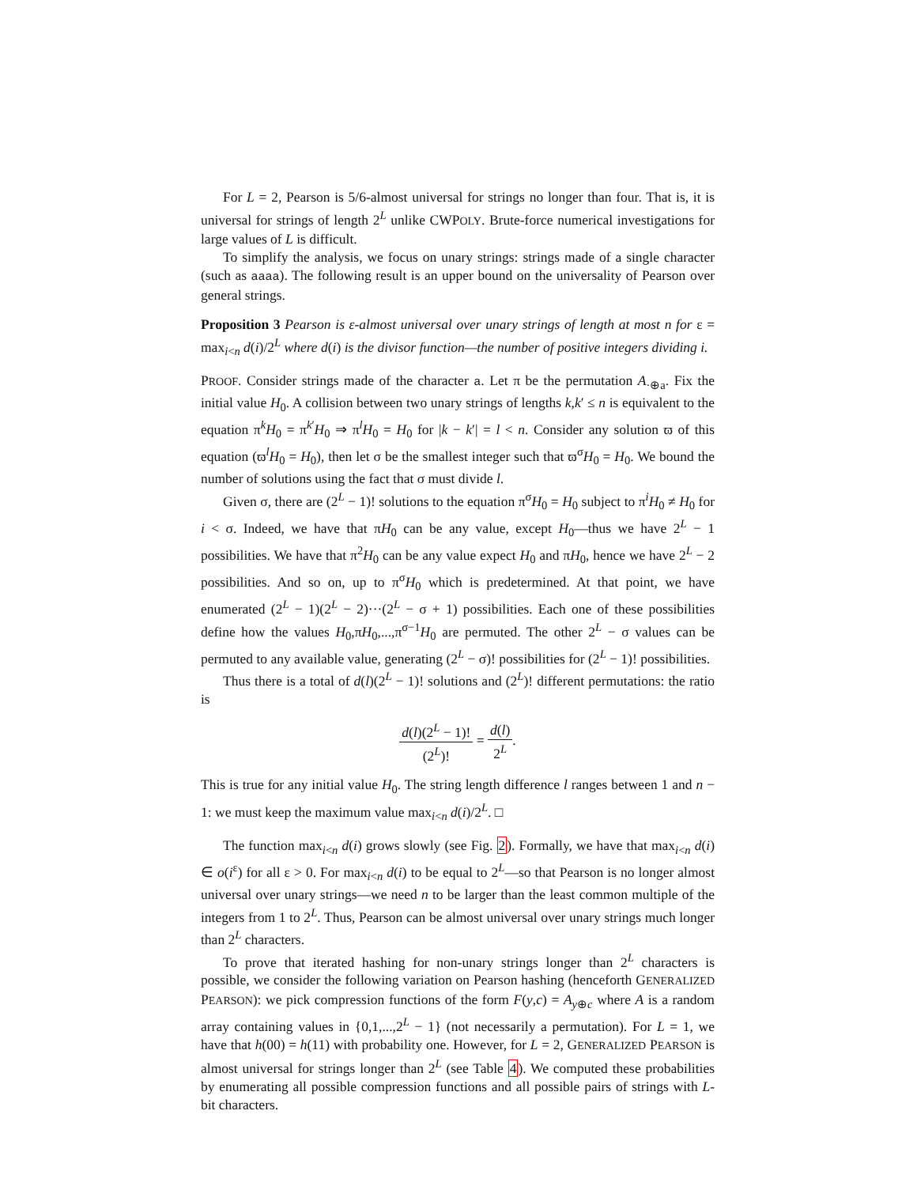For L = 2, Pearson is 5/6-almost universal for strings no longer than four. That is, it is universal for strings of length 2<sup>L</sup> unlike CWPOLY. Brute-force numerical investigations for large values of L is difficult.
To simplify the analysis, we focus on unary strings: strings made of a single character (such as aaaa). The following result is an upper bound on the universality of Pearson over general strings.
Proposition 3 Pearson is ε-almost universal over unary strings of length at most n for ε = max<sub>i<n</sub> d(i)/2<sup>L</sup> where d(i) is the divisor function—the number of positive integers dividing i.
PROOF. Consider strings made of the character a. Let π be the permutation A<sub>·⊕a</sub>. Fix the initial value H<sub>0</sub>. A collision between two unary strings of lengths k,k′ ≤ n is equivalent to the equation π<sup>k</sup>H<sub>0</sub> = π<sup>k′</sup>H<sub>0</sub> ⇒ π<sup>l</sup>H<sub>0</sub> = H<sub>0</sub> for |k − k′| = l < n. Consider any solution ϖ of this equation (ϖ<sup>l</sup>H<sub>0</sub> = H<sub>0</sub>), then let σ be the smallest integer such that ϖ<sup>σ</sup>H<sub>0</sub> = H<sub>0</sub>. We bound the number of solutions using the fact that σ must divide l.
Given σ, there are (2<sup>L</sup> − 1)! solutions to the equation π<sup>σ</sup>H<sub>0</sub> = H<sub>0</sub> subject to π<sup>i</sup>H<sub>0</sub> ≠ H<sub>0</sub> for i < σ. Indeed, we have that πH<sub>0</sub> can be any value, except H<sub>0</sub>—thus we have 2<sup>L</sup> − 1 possibilities. We have that π<sup>2</sup>H<sub>0</sub> can be any value expect H<sub>0</sub> and πH<sub>0</sub>, hence we have 2<sup>L</sup> − 2 possibilities. And so on, up to π<sup>σ</sup>H<sub>0</sub> which is predetermined. At that point, we have enumerated (2<sup>L</sup> − 1)(2<sup>L</sup> − 2)···(2<sup>L</sup> − σ + 1) possibilities. Each one of these possibilities define how the values H<sub>0</sub>,πH<sub>0</sub>,...,π<sup>σ−1</sup>H<sub>0</sub> are permuted. The other 2<sup>L</sup> − σ values can be permuted to any available value, generating (2<sup>L</sup> − σ)! possibilities for (2<sup>L</sup> − 1)! possibilities.
Thus there is a total of d(l)(2<sup>L</sup> − 1)! solutions and (2<sup>L</sup>)! different permutations: the ratio is
d(l)(2<sup>L</sup> − 1)! (2<sup>L</sup>)! = d(l) 2<sup>L</sup>.
This is true for any initial value H<sub>0</sub>. The string length difference l ranges between 1 and n − 1: we must keep the maximum value max<sub>i<n</sub> d(i)/2<sup>L</sup>. □
The function max<sub>i<n</sub> d(i) grows slowly (see Fig. 2). Formally, we have that max<sub>i<n</sub> d(i) ∈ o(i<sup>ε</sup>) for all ε > 0. For max<sub>i<n</sub> d(i) to be equal to 2<sup>L</sup>—so that Pearson is no longer almost universal over unary strings—we need n to be larger than the least common multiple of the integers from 1 to 2<sup>L</sup>. Thus, Pearson can be almost universal over unary strings much longer than 2<sup>L</sup> characters.
To prove that iterated hashing for non-unary strings longer than 2<sup>L</sup> characters is possible, we consider the following variation on Pearson hashing (henceforth GENERALIZED PEARSON): we pick compression functions of the form F(y,c) = A<sub>y⊕c</sub> where A is a random array containing values in {0,1,...,2<sup>L</sup> − 1} (not necessarily a permutation). For L = 1, we have that h(00) = h(11) with probability one. However, for L = 2, GENERALIZED PEARSON is almost universal for strings longer than 2<sup>L</sup> (see Table 4). We computed these probabilities by enumerating all possible compression functions and all possible pairs of strings with L-bit characters.